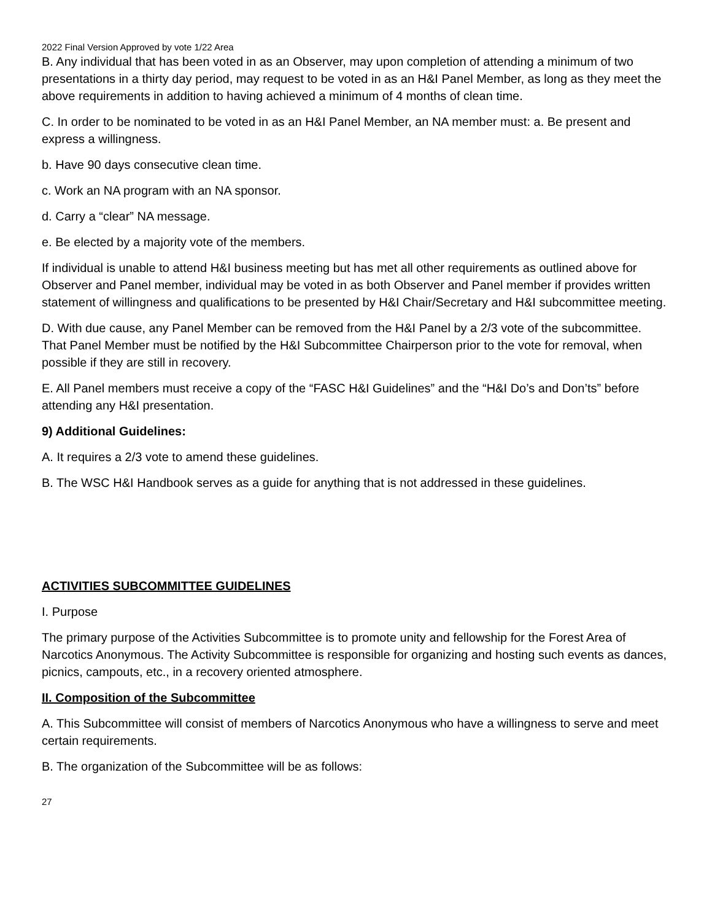2022 Final Version Approved by vote 1/22 Area
B. Any individual that has been voted in as an Observer, may upon completion of attending a minimum of two presentations in a thirty day period, may request to be voted in as an H&I Panel Member, as long as they meet the above requirements in addition to having achieved a minimum of 4 months of clean time.
C. In order to be nominated to be voted in as an H&I Panel Member, an NA member must: a. Be present and express a willingness.
b. Have 90 days consecutive clean time.
c. Work an NA program with an NA sponsor.
d. Carry a “clear” NA message.
e. Be elected by a majority vote of the members.
If individual is unable to attend H&I business meeting but has met all other requirements as outlined above for Observer and Panel member, individual may be voted in as both Observer and Panel member if provides written statement of willingness and qualifications to be presented by H&I Chair/Secretary and H&I subcommittee meeting.
D. With due cause, any Panel Member can be removed from the H&I Panel by a 2/3 vote of the subcommittee. That Panel Member must be notified by the H&I Subcommittee Chairperson prior to the vote for removal, when possible if they are still in recovery.
E. All Panel members must receive a copy of the “FASC H&I Guidelines” and the “H&I Do’s and Don’ts” before attending any H&I presentation.
9) Additional Guidelines:
A. It requires a 2/3 vote to amend these guidelines.
B. The WSC H&I Handbook serves as a guide for anything that is not addressed in these guidelines.
ACTIVITIES SUBCOMMITTEE GUIDELINES
I. Purpose
The primary purpose of the Activities Subcommittee is to promote unity and fellowship for the Forest Area of Narcotics Anonymous. The Activity Subcommittee is responsible for organizing and hosting such events as dances, picnics, campouts, etc., in a recovery oriented atmosphere.
II. Composition of the Subcommittee
A. This Subcommittee will consist of members of Narcotics Anonymous who have a willingness to serve and meet certain requirements.
B. The organization of the Subcommittee will be as follows:
27